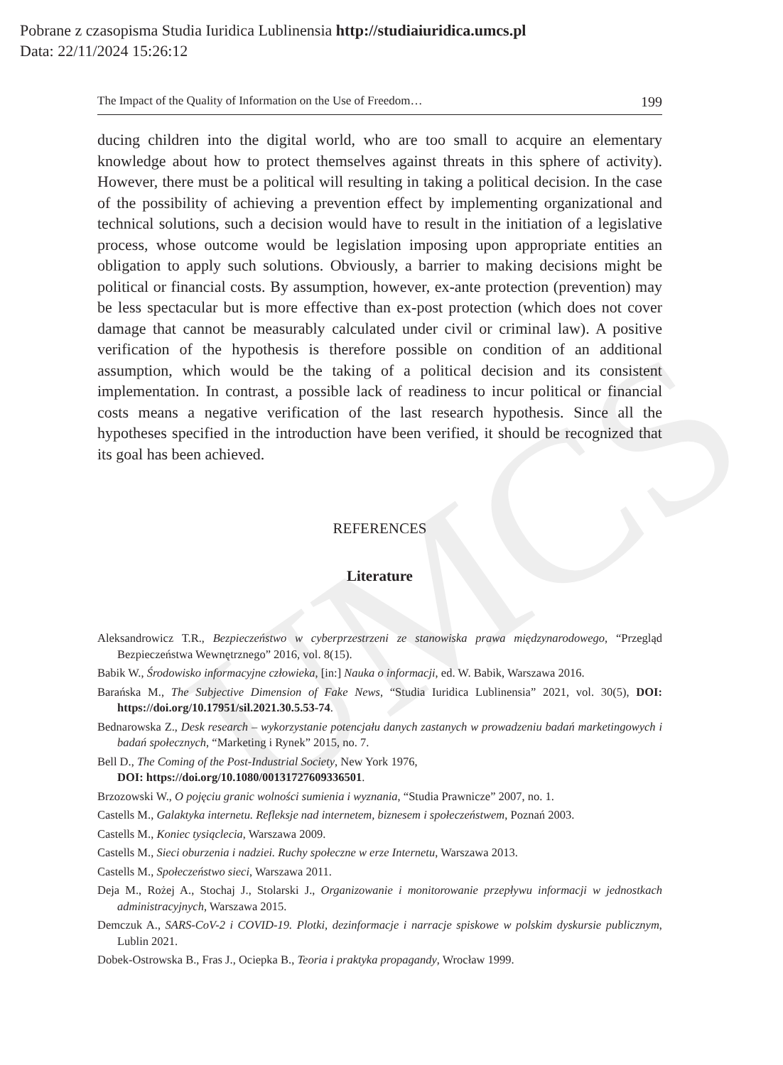UMCS
Pobrane z czasopisma Studia Iuridica Lublinensia http://studiaiuridica.umcs.pl
Data: 22/11/2024 15:26:12
The Impact of the Quality of Information on the Use of Freedom… 199
ducing children into the digital world, who are too small to acquire an elementary knowledge about how to protect themselves against threats in this sphere of activity). However, there must be a political will resulting in taking a political decision. In the case of the possibility of achieving a prevention effect by implementing organizational and technical solutions, such a decision would have to result in the initiation of a legislative process, whose outcome would be legislation imposing upon appropriate entities an obligation to apply such solutions. Obviously, a barrier to making decisions might be political or financial costs. By assumption, however, ex-ante protection (prevention) may be less spectacular but is more effective than ex-post protection (which does not cover damage that cannot be measurably calculated under civil or criminal law). A positive verification of the hypothesis is therefore possible on condition of an additional assumption, which would be the taking of a political decision and its consistent implementation. In contrast, a possible lack of readiness to incur political or financial costs means a negative verification of the last research hypothesis. Since all the hypotheses specified in the introduction have been verified, it should be recognized that its goal has been achieved.
REFERENCES
Literature
Aleksandrowicz T.R., Bezpieczeństwo w cyberprzestrzeni ze stanowiska prawa międzynarodowego, “Przegląd Bezpieczeństwa Wewnętrznego” 2016, vol. 8(15).
Babik W., Środowisko informacyjne człowieka, [in:] Nauka o informacji, ed. W. Babik, Warszawa 2016.
Barańska M., The Subjective Dimension of Fake News, “Studia Iuridica Lublinensia” 2021, vol. 30(5), DOI: https://doi.org/10.17951/sil.2021.30.5.53-74.
Bednarowska Z., Desk research – wykorzystanie potencjału danych zastanych w prowadzeniu badań marketingowych i badań społecznych, “Marketing i Rynek” 2015, no. 7.
Bell D., The Coming of the Post-Industrial Society, New York 1976,
DOI: https://doi.org/10.1080/00131727609336501.
Brzozowski W., O pojęciu granic wolności sumienia i wyznania, “Studia Prawnicze” 2007, no. 1.
Castells M., Galaktyka internetu. Refleksje nad internetem, biznesem i społeczeństwem, Poznań 2003.
Castells M., Koniec tysiąclecia, Warszawa 2009.
Castells M., Sieci oburzenia i nadziei. Ruchy społeczne w erze Internetu, Warszawa 2013.
Castells M., Społeczeństwo sieci, Warszawa 2011.
Deja M., Rożej A., Stochaj J., Stolarski J., Organizowanie i monitorowanie przepływu informacji w jednostkach administracyjnych, Warszawa 2015.
Demczuk A., SARS-CoV-2 i COVID-19. Plotki, dezinformacje i narracje spiskowe w polskim dyskursie publicznym, Lublin 2021.
Dobek-Ostrowska B., Fras J., Ociepka B., Teoria i praktyka propagandy, Wrocław 1999.